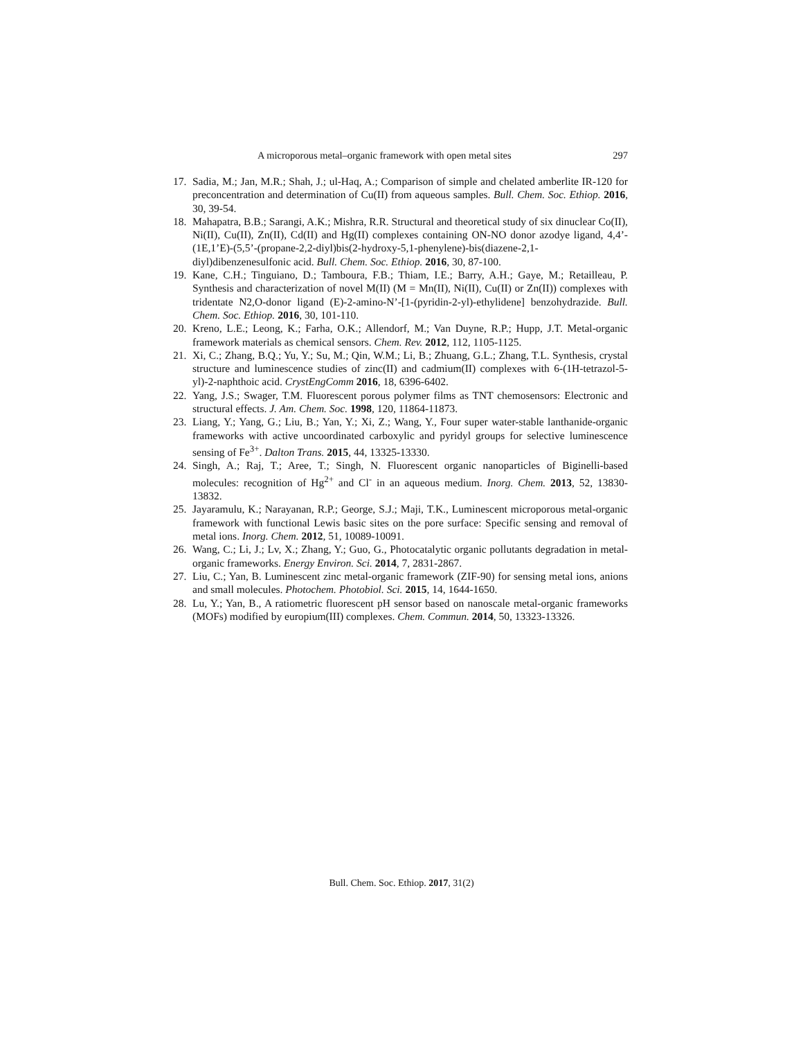A microporous metal–organic framework with open metal sites 297
17. Sadia, M.; Jan, M.R.; Shah, J.; ul-Haq, A.; Comparison of simple and chelated amberlite IR-120 for preconcentration and determination of Cu(II) from aqueous samples. Bull. Chem. Soc. Ethiop. 2016, 30, 39-54.
18. Mahapatra, B.B.; Sarangi, A.K.; Mishra, R.R. Structural and theoretical study of six dinuclear Co(II), Ni(II), Cu(II), Zn(II), Cd(II) and Hg(II) complexes containing ON-NO donor azodye ligand, 4,4’-(1E,1’E)-(5,5’-(propane-2,2-diyl)bis(2-hydroxy-5,1-phenylene)-bis(diazene-2,1- diyl)dibenzenesulfonic acid. Bull. Chem. Soc. Ethiop. 2016, 30, 87-100.
19. Kane, C.H.; Tinguiano, D.; Tamboura, F.B.; Thiam, I.E.; Barry, A.H.; Gaye, M.; Retailleau, P. Synthesis and characterization of novel M(II) (M = Mn(II), Ni(II), Cu(II) or Zn(II)) complexes with tridentate N2,O-donor ligand (E)-2-amino-N’-[1-(pyridin-2-yl)-ethylidene] benzohydrazide. Bull. Chem. Soc. Ethiop. 2016, 30, 101-110.
20. Kreno, L.E.; Leong, K.; Farha, O.K.; Allendorf, M.; Van Duyne, R.P.; Hupp, J.T. Metal-organic framework materials as chemical sensors. Chem. Rev. 2012, 112, 1105-1125.
21. Xi, C.; Zhang, B.Q.; Yu, Y.; Su, M.; Qin, W.M.; Li, B.; Zhuang, G.L.; Zhang, T.L. Synthesis, crystal structure and luminescence studies of zinc(II) and cadmium(II) complexes with 6-(1H-tetrazol-5-yl)-2-naphthoic acid. CrystEngComm 2016, 18, 6396-6402.
22. Yang, J.S.; Swager, T.M. Fluorescent porous polymer films as TNT chemosensors: Electronic and structural effects. J. Am. Chem. Soc. 1998, 120, 11864-11873.
23. Liang, Y.; Yang, G.; Liu, B.; Yan, Y.; Xi, Z.; Wang, Y., Four super water-stable lanthanide-organic frameworks with active uncoordinated carboxylic and pyridyl groups for selective luminescence sensing of Fe<sup>3+</sup>. Dalton Trans. 2015, 44, 13325-13330.
24. Singh, A.; Raj, T.; Aree, T.; Singh, N. Fluorescent organic nanoparticles of Biginelli-based molecules: recognition of Hg<sup>2+</sup> and Cl<sup>-</sup> in an aqueous medium. Inorg. Chem. 2013, 52, 13830-13832.
25. Jayaramulu, K.; Narayanan, R.P.; George, S.J.; Maji, T.K., Luminescent microporous metal-organic framework with functional Lewis basic sites on the pore surface: Specific sensing and removal of metal ions. Inorg. Chem. 2012, 51, 10089-10091.
26. Wang, C.; Li, J.; Lv, X.; Zhang, Y.; Guo, G., Photocatalytic organic pollutants degradation in metal-organic frameworks. Energy Environ. Sci. 2014, 7, 2831-2867.
27. Liu, C.; Yan, B. Luminescent zinc metal-organic framework (ZIF-90) for sensing metal ions, anions and small molecules. Photochem. Photobiol. Sci. 2015, 14, 1644-1650.
28. Lu, Y.; Yan, B., A ratiometric fluorescent pH sensor based on nanoscale metal-organic frameworks (MOFs) modified by europium(III) complexes. Chem. Commun. 2014, 50, 13323-13326.
Bull. Chem. Soc. Ethiop. 2017, 31(2)